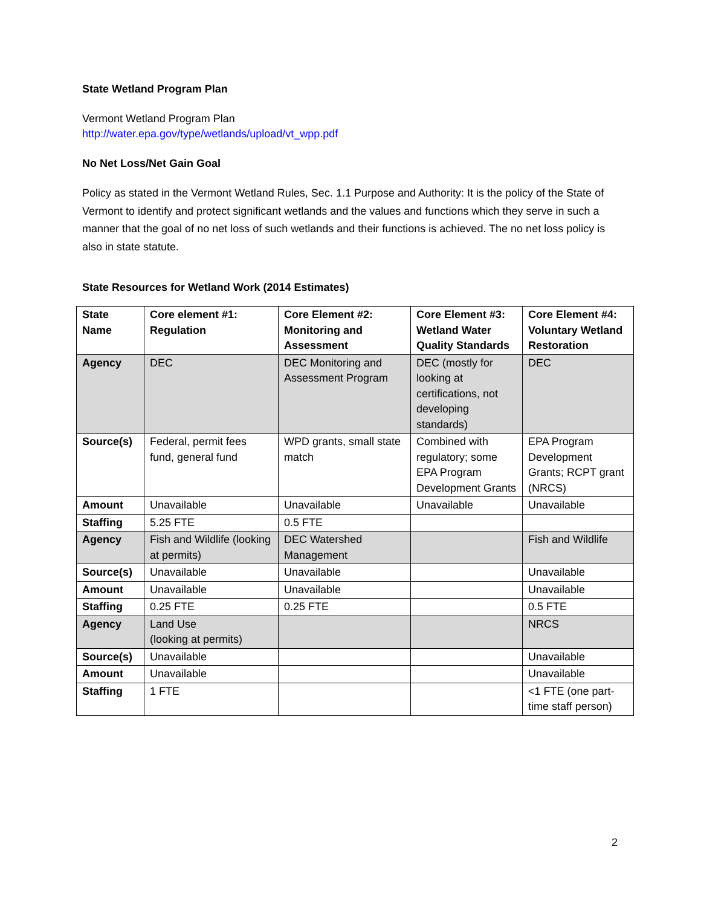State Wetland Program Plan
Vermont Wetland Program Plan
http://water.epa.gov/type/wetlands/upload/vt_wpp.pdf
No Net Loss/Net Gain Goal
Policy as stated in the Vermont Wetland Rules, Sec. 1.1 Purpose and Authority: It is the policy of the State of Vermont to identify and protect significant wetlands and the values and functions which they serve in such a manner that the goal of no net loss of such wetlands and their functions is achieved. The no net loss policy is also in state statute.
State Resources for Wetland Work (2014 Estimates)
| State Name | Core element #1: Regulation | Core Element #2: Monitoring and Assessment | Core Element #3: Wetland Water Quality Standards | Core Element #4: Voluntary Wetland Restoration |
| --- | --- | --- | --- | --- |
| Agency | DEC | DEC Monitoring and Assessment Program | DEC (mostly for looking at certifications, not developing standards) | DEC |
| Source(s) | Federal, permit fees fund, general fund | WPD grants, small state match | Combined with regulatory; some EPA Program Development Grants | EPA Program Development Grants; RCPT grant (NRCS) |
| Amount | Unavailable | Unavailable | Unavailable | Unavailable |
| Staffing | 5.25 FTE | 0.5 FTE | | |
| Agency | Fish and Wildlife (looking at permits) | DEC Watershed Management | | Fish and Wildlife |
| Source(s) | Unavailable | Unavailable | | Unavailable |
| Amount | Unavailable | Unavailable | | Unavailable |
| Staffing | 0.25 FTE | 0.25 FTE | | 0.5 FTE |
| Agency | Land Use (looking at permits) | | | NRCS |
| Source(s) | Unavailable | | | Unavailable |
| Amount | Unavailable | | | Unavailable |
| Staffing | 1 FTE | | | <1 FTE (one part-time staff person) |
2